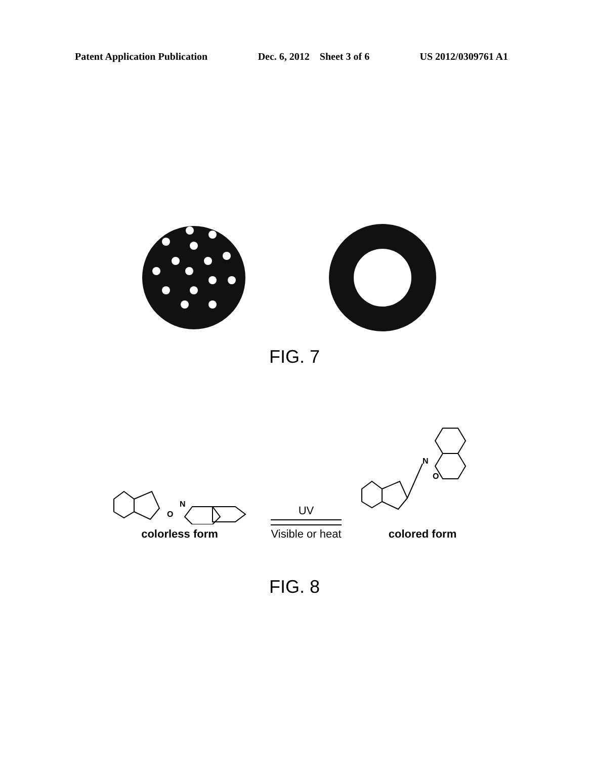Patent Application Publication Dec. 6, 2012 Sheet 3 of 6 US 2012/0309761 A1
FIG. 7
N
O
colorless form
UV
Visible or heat
O
N
colored form
FIG. 8